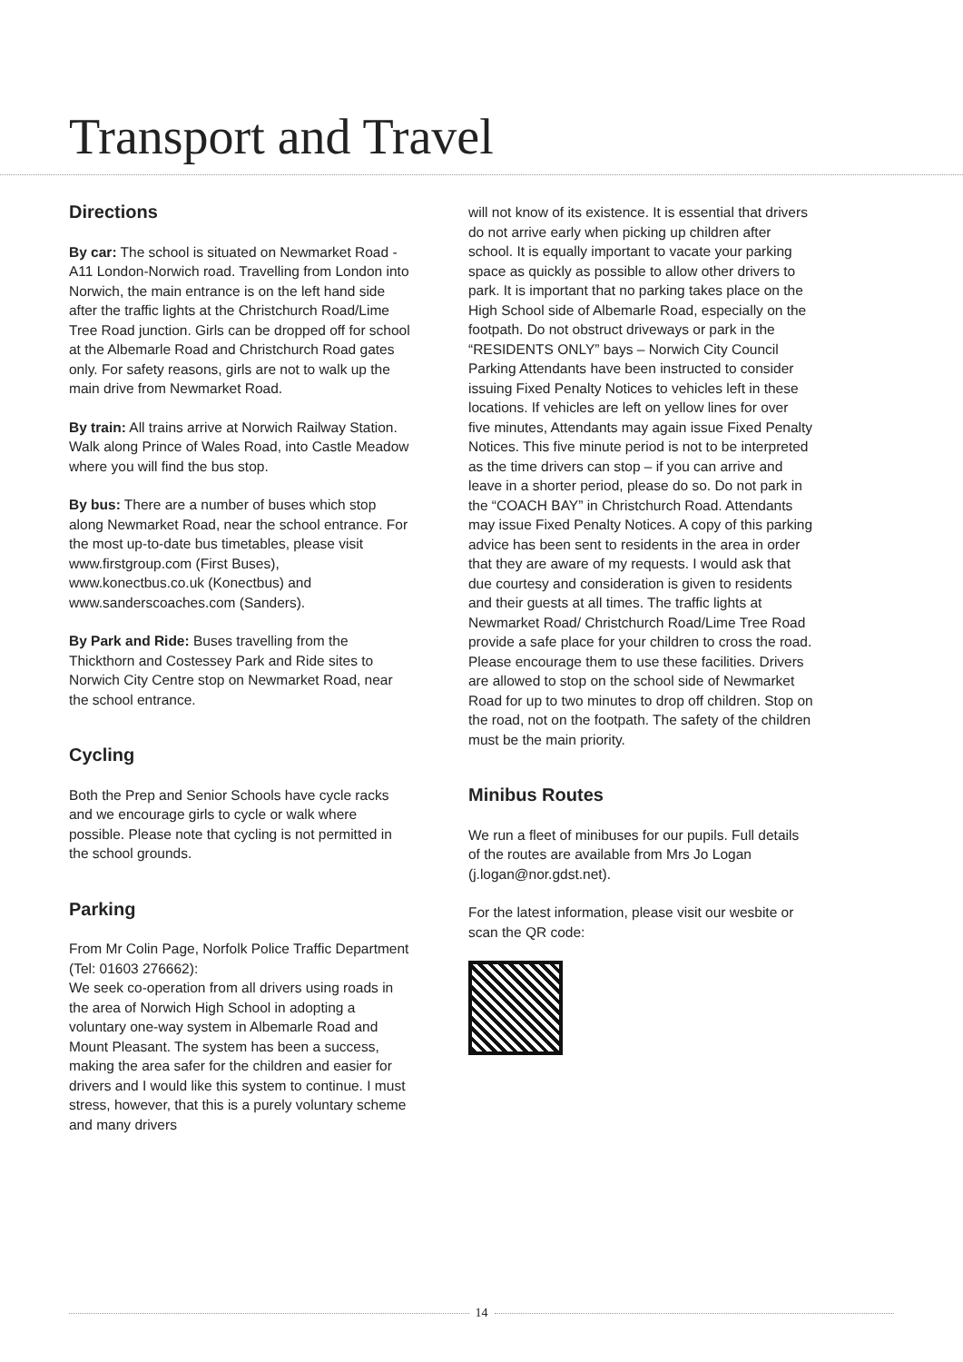Transport and Travel
Directions
By car: The school is situated on Newmarket Road - A11 London-Norwich road. Travelling from London into Norwich, the main entrance is on the left hand side after the traffic lights at the Christchurch Road/Lime Tree Road junction. Girls can be dropped off for school at the Albemarle Road and Christchurch Road gates only. For safety reasons, girls are not to walk up the main drive from Newmarket Road.
By train: All trains arrive at Norwich Railway Station. Walk along Prince of Wales Road, into Castle Meadow where you will find the bus stop.
By bus: There are a number of buses which stop along Newmarket Road, near the school entrance. For the most up-to-date bus timetables, please visit www.firstgroup.com (First Buses), www.konectbus.co.uk (Konectbus) and www.sanderscoaches.com (Sanders).
By Park and Ride: Buses travelling from the Thickthorn and Costessey Park and Ride sites to Norwich City Centre stop on Newmarket Road, near the school entrance.
Cycling
Both the Prep and Senior Schools have cycle racks and we encourage girls to cycle or walk where possible. Please note that cycling is not permitted in the school grounds.
Parking
From Mr Colin Page, Norfolk Police Traffic Department (Tel: 01603 276662):
We seek co-operation from all drivers using roads in the area of Norwich High School in adopting a voluntary one-way system in Albemarle Road and Mount Pleasant. The system has been a success, making the area safer for the children and easier for drivers and I would like this system to continue. I must stress, however, that this is a purely voluntary scheme and many drivers
will not know of its existence. It is essential that drivers do not arrive early when picking up children after school. It is equally important to vacate your parking space as quickly as possible to allow other drivers to park. It is important that no parking takes place on the High School side of Albemarle Road, especially on the footpath. Do not obstruct driveways or park in the “RESIDENTS ONLY” bays – Norwich City Council Parking Attendants have been instructed to consider issuing Fixed Penalty Notices to vehicles left in these locations. If vehicles are left on yellow lines for over five minutes, Attendants may again issue Fixed Penalty Notices. This five minute period is not to be interpreted as the time drivers can stop – if you can arrive and leave in a shorter period, please do so. Do not park in the “COACH BAY” in Christchurch Road. Attendants may issue Fixed Penalty Notices. A copy of this parking advice has been sent to residents in the area in order that they are aware of my requests. I would ask that due courtesy and consideration is given to residents and their guests at all times. The traffic lights at Newmarket Road/ Christchurch Road/Lime Tree Road provide a safe place for your children to cross the road. Please encourage them to use these facilities. Drivers are allowed to stop on the school side of Newmarket Road for up to two minutes to drop off children. Stop on the road, not on the footpath. The safety of the children must be the main priority.
Minibus Routes
We run a fleet of minibuses for our pupils. Full details of the routes are available from Mrs Jo Logan (j.logan@nor.gdst.net).
For the latest information, please visit our wesbite or scan the QR code:
14